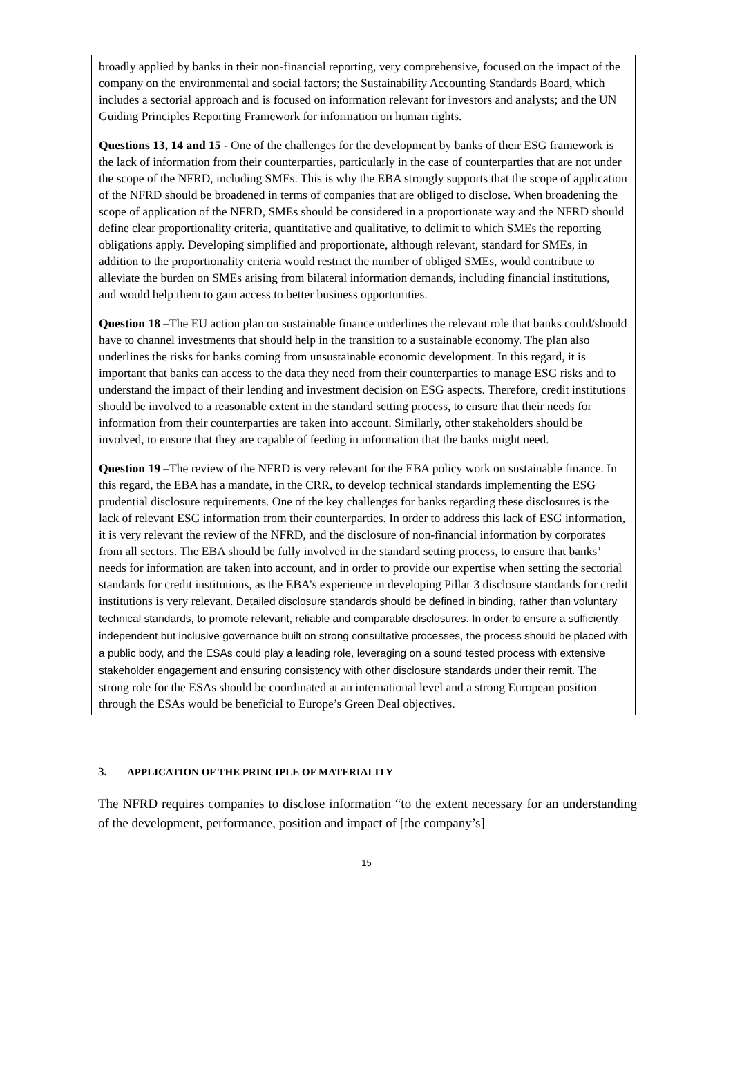broadly applied by banks in their non-financial reporting, very comprehensive, focused on the impact of the company on the environmental and social factors; the Sustainability Accounting Standards Board, which includes a sectorial approach and is focused on information relevant for investors and analysts; and the UN Guiding Principles Reporting Framework for information on human rights.
Questions 13, 14 and 15 - One of the challenges for the development by banks of their ESG framework is the lack of information from their counterparties, particularly in the case of counterparties that are not under the scope of the NFRD, including SMEs. This is why the EBA strongly supports that the scope of application of the NFRD should be broadened in terms of companies that are obliged to disclose. When broadening the scope of application of the NFRD, SMEs should be considered in a proportionate way and the NFRD should define clear proportionality criteria, quantitative and qualitative, to delimit to which SMEs the reporting obligations apply. Developing simplified and proportionate, although relevant, standard for SMEs, in addition to the proportionality criteria would restrict the number of obliged SMEs, would contribute to alleviate the burden on SMEs arising from bilateral information demands, including financial institutions, and would help them to gain access to better business opportunities.
Question 18 –The EU action plan on sustainable finance underlines the relevant role that banks could/should have to channel investments that should help in the transition to a sustainable economy. The plan also underlines the risks for banks coming from unsustainable economic development. In this regard, it is important that banks can access to the data they need from their counterparties to manage ESG risks and to understand the impact of their lending and investment decision on ESG aspects. Therefore, credit institutions should be involved to a reasonable extent in the standard setting process, to ensure that their needs for information from their counterparties are taken into account. Similarly, other stakeholders should be involved, to ensure that they are capable of feeding in information that the banks might need.
Question 19 –The review of the NFRD is very relevant for the EBA policy work on sustainable finance. In this regard, the EBA has a mandate, in the CRR, to develop technical standards implementing the ESG prudential disclosure requirements. One of the key challenges for banks regarding these disclosures is the lack of relevant ESG information from their counterparties. In order to address this lack of ESG information, it is very relevant the review of the NFRD, and the disclosure of non-financial information by corporates from all sectors. The EBA should be fully involved in the standard setting process, to ensure that banks’ needs for information are taken into account, and in order to provide our expertise when setting the sectorial standards for credit institutions, as the EBA’s experience in developing Pillar 3 disclosure standards for credit institutions is very relevant. Detailed disclosure standards should be defined in binding, rather than voluntary technical standards, to promote relevant, reliable and comparable disclosures. In order to ensure a sufficiently independent but inclusive governance built on strong consultative processes, the process should be placed with a public body, and the ESAs could play a leading role, leveraging on a sound tested process with extensive stakeholder engagement and ensuring consistency with other disclosure standards under their remit. The strong role for the ESAs should be coordinated at an international level and a strong European position through the ESAs would be beneficial to Europe’s Green Deal objectives.
3. APPLICATION OF THE PRINCIPLE OF MATERIALITY
The NFRD requires companies to disclose information “to the extent necessary for an understanding of the development, performance, position and impact of [the company’s]
15